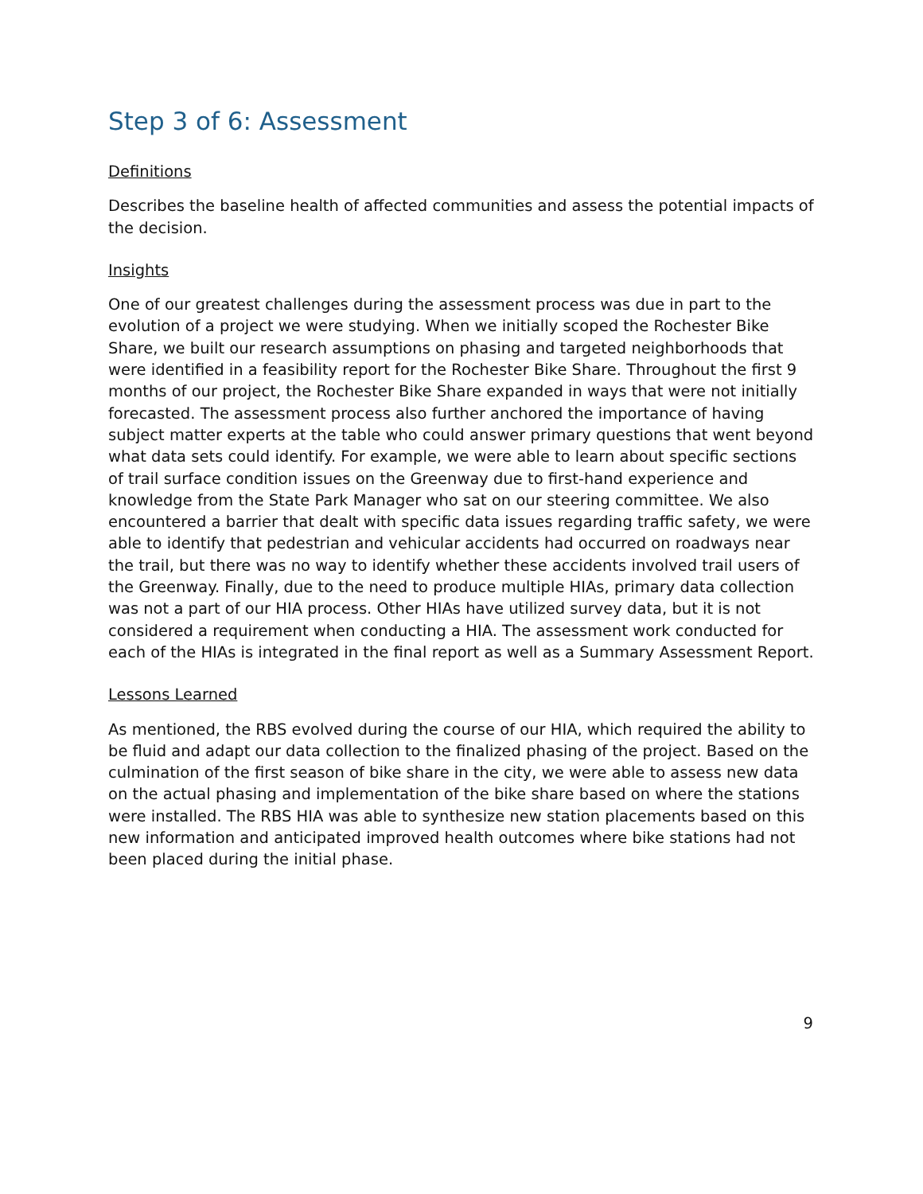Step 3 of 6: Assessment
Definitions
Describes the baseline health of affected communities and assess the potential impacts of the decision.
Insights
One of our greatest challenges during the assessment process was due in part to the evolution of a project we were studying. When we initially scoped the Rochester Bike Share, we built our research assumptions on phasing and targeted neighborhoods that were identified in a feasibility report for the Rochester Bike Share. Throughout the first 9 months of our project, the Rochester Bike Share expanded in ways that were not initially forecasted. The assessment process also further anchored the importance of having subject matter experts at the table who could answer primary questions that went beyond what data sets could identify. For example, we were able to learn about specific sections of trail surface condition issues on the Greenway due to first-hand experience and knowledge from the State Park Manager who sat on our steering committee. We also encountered a barrier that dealt with specific data issues regarding traffic safety, we were able to identify that pedestrian and vehicular accidents had occurred on roadways near the trail, but there was no way to identify whether these accidents involved trail users of the Greenway. Finally, due to the need to produce multiple HIAs, primary data collection was not a part of our HIA process. Other HIAs have utilized survey data, but it is not considered a requirement when conducting a HIA. The assessment work conducted for each of the HIAs is integrated in the final report as well as a Summary Assessment Report.
Lessons Learned
As mentioned, the RBS evolved during the course of our HIA, which required the ability to be fluid and adapt our data collection to the finalized phasing of the project. Based on the culmination of the first season of bike share in the city, we were able to assess new data on the actual phasing and implementation of the bike share based on where the stations were installed. The RBS HIA was able to synthesize new station placements based on this new information and anticipated improved health outcomes where bike stations had not been placed during the initial phase.
9